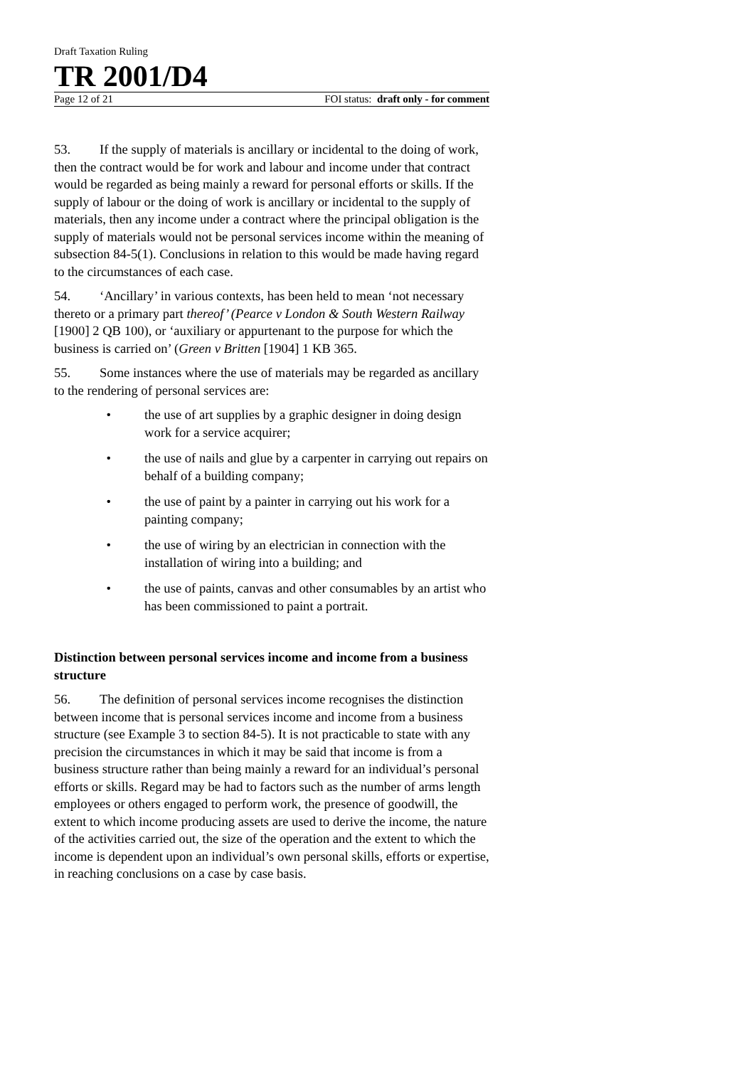Draft Taxation Ruling
TR 2001/D4
Page 12 of 21 FOI status: draft only - for comment
53. If the supply of materials is ancillary or incidental to the doing of work, then the contract would be for work and labour and income under that contract would be regarded as being mainly a reward for personal efforts or skills. If the supply of labour or the doing of work is ancillary or incidental to the supply of materials, then any income under a contract where the principal obligation is the supply of materials would not be personal services income within the meaning of subsection 84-5(1). Conclusions in relation to this would be made having regard to the circumstances of each case.
54. ‘Ancillary’ in various contexts, has been held to mean ‘not necessary thereto or a primary part thereof’ (Pearce v London & South Western Railway [1900] 2 QB 100), or ‘auxiliary or appurtenant to the purpose for which the business is carried on’ (Green v Britten [1904] 1 KB 365.
55. Some instances where the use of materials may be regarded as ancillary to the rendering of personal services are:
• the use of art supplies by a graphic designer in doing design work for a service acquirer;
• the use of nails and glue by a carpenter in carrying out repairs on behalf of a building company;
• the use of paint by a painter in carrying out his work for a painting company;
• the use of wiring by an electrician in connection with the installation of wiring into a building; and
• the use of paints, canvas and other consumables by an artist who has been commissioned to paint a portrait.
Distinction between personal services income and income from a business structure
56. The definition of personal services income recognises the distinction between income that is personal services income and income from a business structure (see Example 3 to section 84-5). It is not practicable to state with any precision the circumstances in which it may be said that income is from a business structure rather than being mainly a reward for an individual’s personal efforts or skills. Regard may be had to factors such as the number of arms length employees or others engaged to perform work, the presence of goodwill, the extent to which income producing assets are used to derive the income, the nature of the activities carried out, the size of the operation and the extent to which the income is dependent upon an individual’s own personal skills, efforts or expertise, in reaching conclusions on a case by case basis.